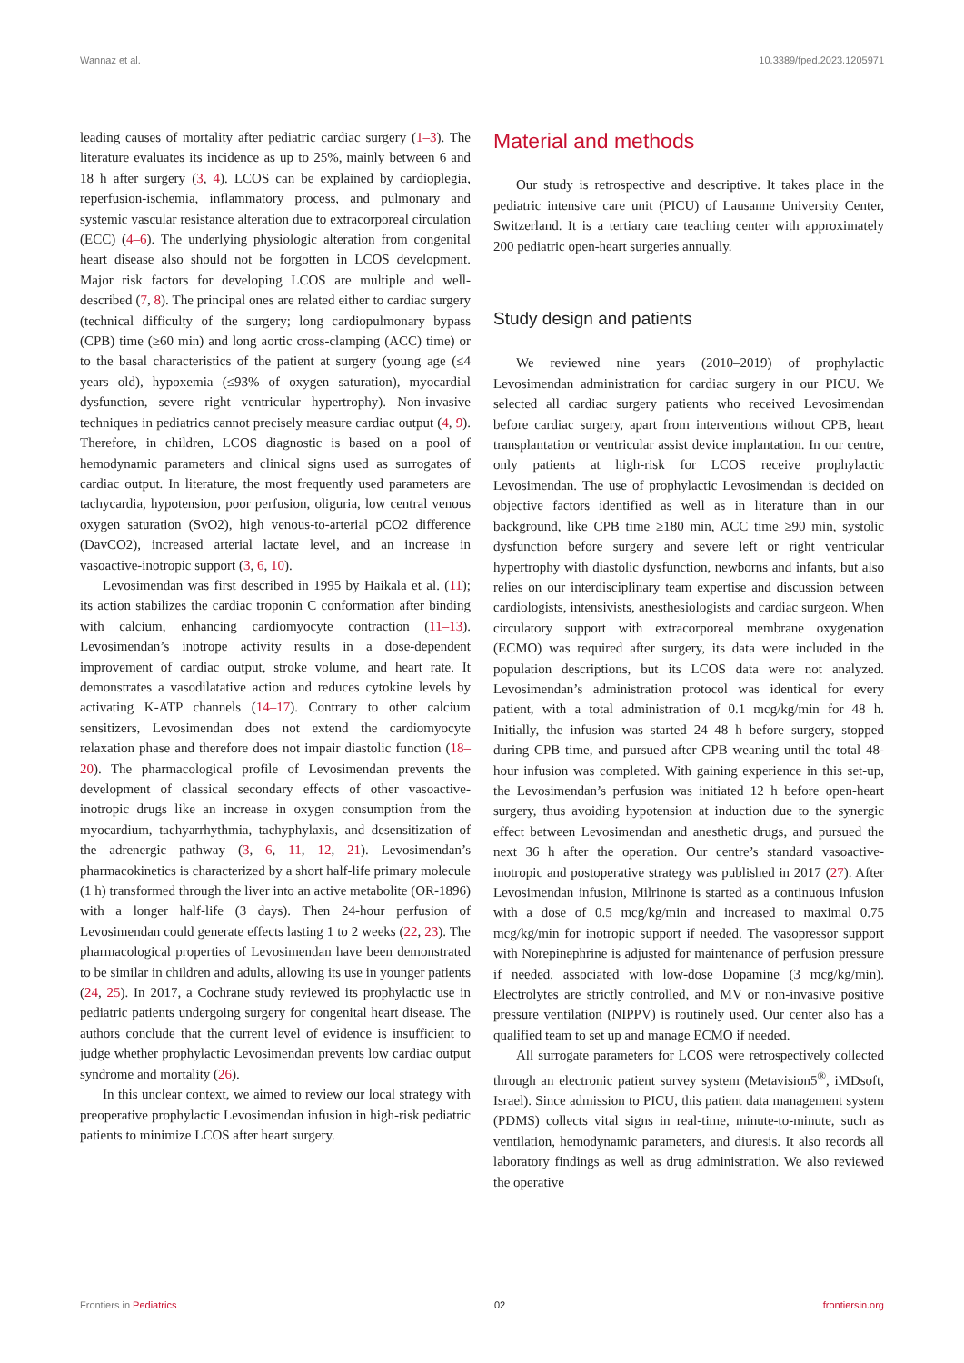Wannaz et al. 10.3389/fped.2023.1205971
leading causes of mortality after pediatric cardiac surgery (1–3). The literature evaluates its incidence as up to 25%, mainly between 6 and 18 h after surgery (3, 4). LCOS can be explained by cardioplegia, reperfusion-ischemia, inflammatory process, and pulmonary and systemic vascular resistance alteration due to extracorporeal circulation (ECC) (4–6). The underlying physiologic alteration from congenital heart disease also should not be forgotten in LCOS development. Major risk factors for developing LCOS are multiple and well-described (7, 8). The principal ones are related either to cardiac surgery (technical difficulty of the surgery; long cardiopulmonary bypass (CPB) time (≥60 min) and long aortic cross-clamping (ACC) time) or to the basal characteristics of the patient at surgery (young age (≤4 years old), hypoxemia (≤93% of oxygen saturation), myocardial dysfunction, severe right ventricular hypertrophy). Non-invasive techniques in pediatrics cannot precisely measure cardiac output (4, 9). Therefore, in children, LCOS diagnostic is based on a pool of hemodynamic parameters and clinical signs used as surrogates of cardiac output. In literature, the most frequently used parameters are tachycardia, hypotension, poor perfusion, oliguria, low central venous oxygen saturation (SvO2), high venous-to-arterial pCO2 difference (DavCO2), increased arterial lactate level, and an increase in vasoactive-inotropic support (3, 6, 10).
Levosimendan was first described in 1995 by Haikala et al. (11); its action stabilizes the cardiac troponin C conformation after binding with calcium, enhancing cardiomyocyte contraction (11–13). Levosimendan’s inotrope activity results in a dose-dependent improvement of cardiac output, stroke volume, and heart rate. It demonstrates a vasodilatative action and reduces cytokine levels by activating K-ATP channels (14–17). Contrary to other calcium sensitizers, Levosimendan does not extend the cardiomyocyte relaxation phase and therefore does not impair diastolic function (18–20). The pharmacological profile of Levosimendan prevents the development of classical secondary effects of other vasoactive-inotropic drugs like an increase in oxygen consumption from the myocardium, tachyarrhythmia, tachyphylaxis, and desensitization of the adrenergic pathway (3, 6, 11, 12, 21). Levosimendan’s pharmacokinetics is characterized by a short half-life primary molecule (1 h) transformed through the liver into an active metabolite (OR-1896) with a longer half-life (3 days). Then 24-hour perfusion of Levosimendan could generate effects lasting 1 to 2 weeks (22, 23). The pharmacological properties of Levosimendan have been demonstrated to be similar in children and adults, allowing its use in younger patients (24, 25). In 2017, a Cochrane study reviewed its prophylactic use in pediatric patients undergoing surgery for congenital heart disease. The authors conclude that the current level of evidence is insufficient to judge whether prophylactic Levosimendan prevents low cardiac output syndrome and mortality (26).
In this unclear context, we aimed to review our local strategy with preoperative prophylactic Levosimendan infusion in high-risk pediatric patients to minimize LCOS after heart surgery.
Material and methods
Our study is retrospective and descriptive. It takes place in the pediatric intensive care unit (PICU) of Lausanne University Center, Switzerland. It is a tertiary care teaching center with approximately 200 pediatric open-heart surgeries annually.
Study design and patients
We reviewed nine years (2010–2019) of prophylactic Levosimendan administration for cardiac surgery in our PICU. We selected all cardiac surgery patients who received Levosimendan before cardiac surgery, apart from interventions without CPB, heart transplantation or ventricular assist device implantation. In our centre, only patients at high-risk for LCOS receive prophylactic Levosimendan. The use of prophylactic Levosimendan is decided on objective factors identified as well as in literature than in our background, like CPB time ≥180 min, ACC time ≥90 min, systolic dysfunction before surgery and severe left or right ventricular hypertrophy with diastolic dysfunction, newborns and infants, but also relies on our interdisciplinary team expertise and discussion between cardiologists, intensivists, anesthesiologists and cardiac surgeon. When circulatory support with extracorporeal membrane oxygenation (ECMO) was required after surgery, its data were included in the population descriptions, but its LCOS data were not analyzed. Levosimendan’s administration protocol was identical for every patient, with a total administration of 0.1 mcg/kg/min for 48 h. Initially, the infusion was started 24–48 h before surgery, stopped during CPB time, and pursued after CPB weaning until the total 48-hour infusion was completed. With gaining experience in this set-up, the Levosimendan’s perfusion was initiated 12 h before open-heart surgery, thus avoiding hypotension at induction due to the synergic effect between Levosimendan and anesthetic drugs, and pursued the next 36 h after the operation. Our centre’s standard vasoactive-inotropic and postoperative strategy was published in 2017 (27). After Levosimendan infusion, Milrinone is started as a continuous infusion with a dose of 0.5 mcg/kg/min and increased to maximal 0.75 mcg/kg/min for inotropic support if needed. The vasopressor support with Norepinephrine is adjusted for maintenance of perfusion pressure if needed, associated with low-dose Dopamine (3 mcg/kg/min). Electrolytes are strictly controlled, and MV or non-invasive positive pressure ventilation (NIPPV) is routinely used. Our center also has a qualified team to set up and manage ECMO if needed.
All surrogate parameters for LCOS were retrospectively collected through an electronic patient survey system (Metavision5<sup>®</sup>, iMDsoft, Israel). Since admission to PICU, this patient data management system (PDMS) collects vital signs in real-time, minute-to-minute, such as ventilation, hemodynamic parameters, and diuresis. It also records all laboratory findings as well as drug administration. We also reviewed the operative
Frontiers in Pediatrics 02 frontiersin.org